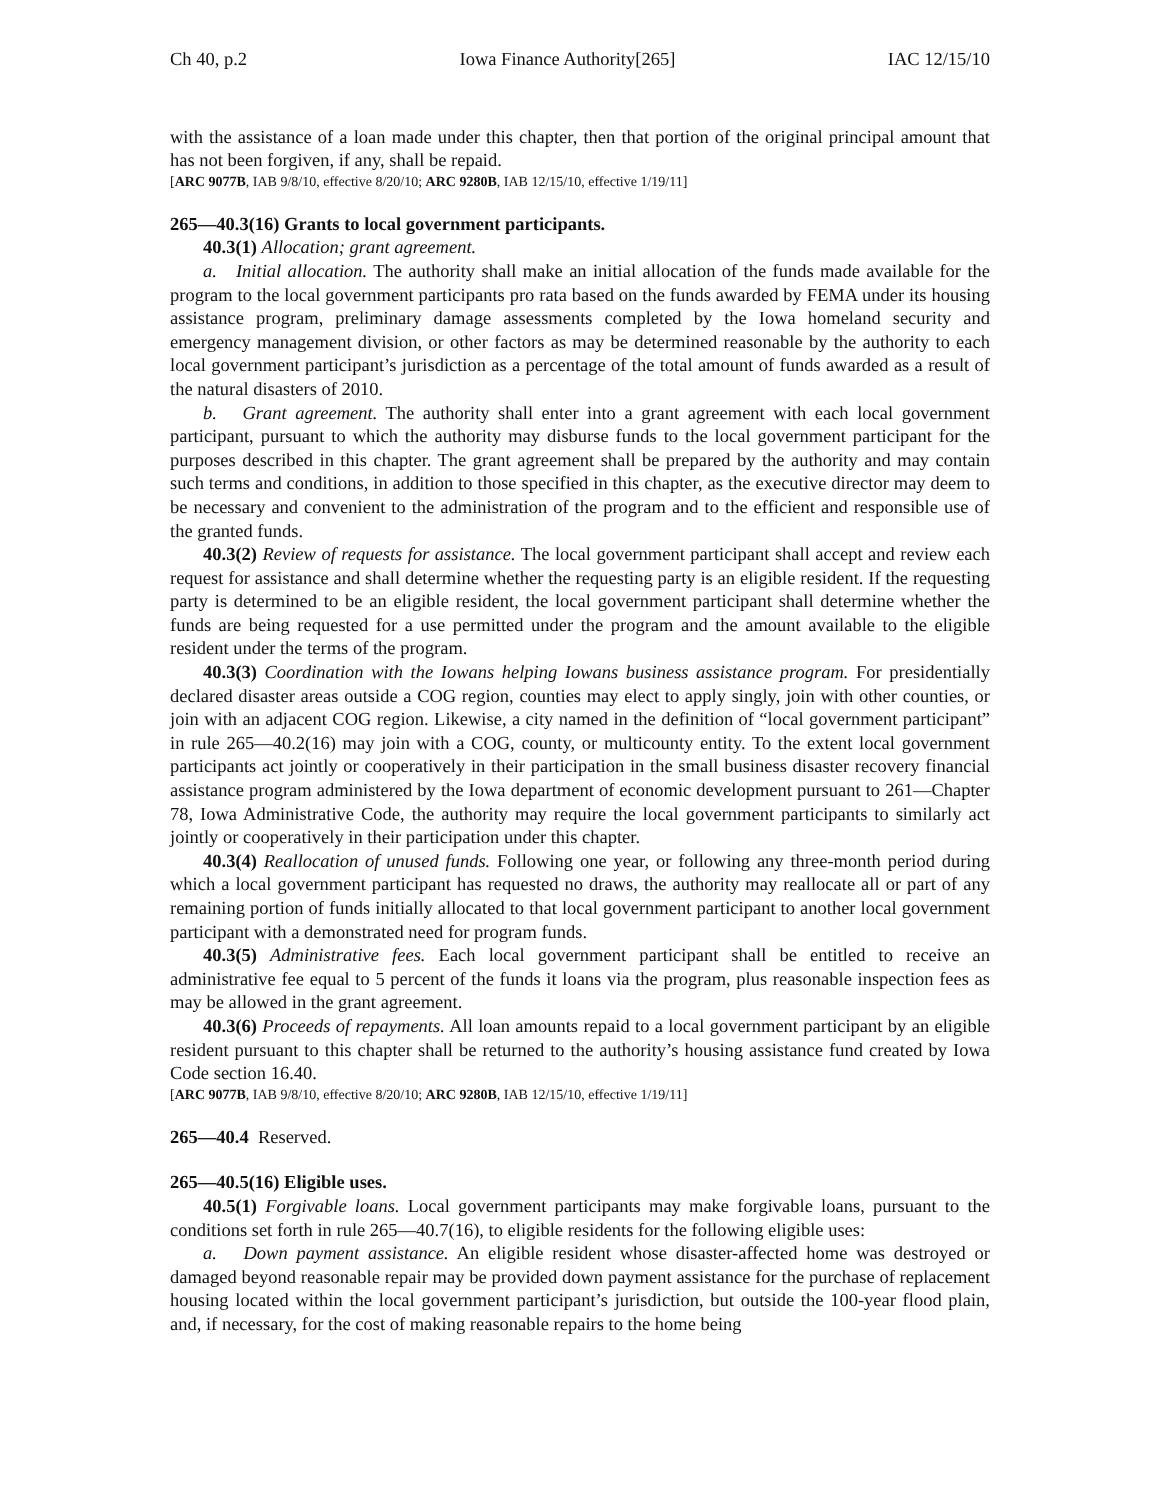Ch 40, p.2 Iowa Finance Authority[265] IAC 12/15/10
with the assistance of a loan made under this chapter, then that portion of the original principal amount that has not been forgiven, if any, shall be repaid.
[ARC 9077B, IAB 9/8/10, effective 8/20/10; ARC 9280B, IAB 12/15/10, effective 1/19/11]
265—40.3(16) Grants to local government participants.
40.3(1) Allocation; grant agreement.
a. Initial allocation. The authority shall make an initial allocation of the funds made available for the program to the local government participants pro rata based on the funds awarded by FEMA under its housing assistance program, preliminary damage assessments completed by the Iowa homeland security and emergency management division, or other factors as may be determined reasonable by the authority to each local government participant’s jurisdiction as a percentage of the total amount of funds awarded as a result of the natural disasters of 2010.
b. Grant agreement. The authority shall enter into a grant agreement with each local government participant, pursuant to which the authority may disburse funds to the local government participant for the purposes described in this chapter. The grant agreement shall be prepared by the authority and may contain such terms and conditions, in addition to those specified in this chapter, as the executive director may deem to be necessary and convenient to the administration of the program and to the efficient and responsible use of the granted funds.
40.3(2) Review of requests for assistance. The local government participant shall accept and review each request for assistance and shall determine whether the requesting party is an eligible resident. If the requesting party is determined to be an eligible resident, the local government participant shall determine whether the funds are being requested for a use permitted under the program and the amount available to the eligible resident under the terms of the program.
40.3(3) Coordination with the Iowans helping Iowans business assistance program. For presidentially declared disaster areas outside a COG region, counties may elect to apply singly, join with other counties, or join with an adjacent COG region. Likewise, a city named in the definition of “local government participant” in rule 265—40.2(16) may join with a COG, county, or multicounty entity. To the extent local government participants act jointly or cooperatively in their participation in the small business disaster recovery financial assistance program administered by the Iowa department of economic development pursuant to 261—Chapter 78, Iowa Administrative Code, the authority may require the local government participants to similarly act jointly or cooperatively in their participation under this chapter.
40.3(4) Reallocation of unused funds. Following one year, or following any three-month period during which a local government participant has requested no draws, the authority may reallocate all or part of any remaining portion of funds initially allocated to that local government participant to another local government participant with a demonstrated need for program funds.
40.3(5) Administrative fees. Each local government participant shall be entitled to receive an administrative fee equal to 5 percent of the funds it loans via the program, plus reasonable inspection fees as may be allowed in the grant agreement.
40.3(6) Proceeds of repayments. All loan amounts repaid to a local government participant by an eligible resident pursuant to this chapter shall be returned to the authority’s housing assistance fund created by Iowa Code section 16.40.
[ARC 9077B, IAB 9/8/10, effective 8/20/10; ARC 9280B, IAB 12/15/10, effective 1/19/11]
265—40.4 Reserved.
265—40.5(16) Eligible uses.
40.5(1) Forgivable loans. Local government participants may make forgivable loans, pursuant to the conditions set forth in rule 265—40.7(16), to eligible residents for the following eligible uses:
a. Down payment assistance. An eligible resident whose disaster-affected home was destroyed or damaged beyond reasonable repair may be provided down payment assistance for the purchase of replacement housing located within the local government participant’s jurisdiction, but outside the 100-year flood plain, and, if necessary, for the cost of making reasonable repairs to the home being